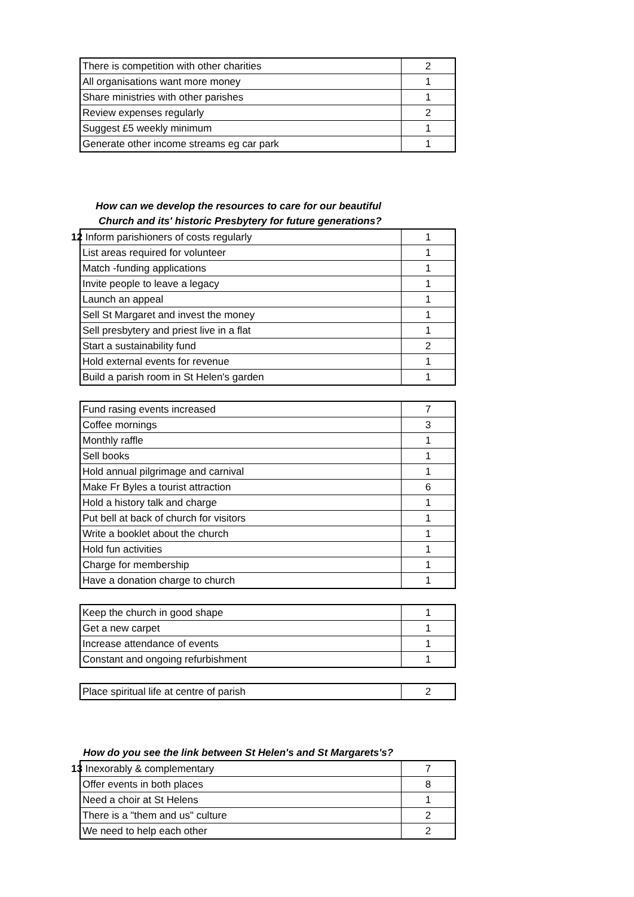| There is competition with other charities | 2 |
| All organisations want more money | 1 |
| Share ministries with other parishes | 1 |
| Review expenses regularly | 2 |
| Suggest £5 weekly minimum | 1 |
| Generate other income streams eg car park | 1 |
How can we develop the resources to care for our beautiful
Church and its' historic Presbytery for future generations?
| 12 Inform parishioners of costs regularly | 1 |
| List areas required for volunteer | 1 |
| Match -funding applications | 1 |
| Invite people to leave a legacy | 1 |
| Launch an appeal | 1 |
| Sell St Margaret and invest the money | 1 |
| Sell presbytery and priest live in a flat | 1 |
| Start a sustainability fund | 2 |
| Hold external events for revenue | 1 |
| Build a parish room in St Helen's garden | 1 |
| Fund rasing events increased | 7 |
| Coffee mornings | 3 |
| Monthly raffle | 1 |
| Sell books | 1 |
| Hold annual pilgrimage and carnival | 1 |
| Make Fr Byles a tourist attraction | 6 |
| Hold a history talk and charge | 1 |
| Put bell at back of church for visitors | 1 |
| Write a booklet about the church | 1 |
| Hold fun activities | 1 |
| Charge for membership | 1 |
| Have a donation charge to church | 1 |
| Keep the church in good shape | 1 |
| Get a new carpet | 1 |
| Increase attendance of events | 1 |
| Constant and ongoing refurbishment | 1 |
| Place spiritual life at centre of parish | 2 |
How do you see the link between St Helen's and St Margarets's?
| 13 Inexorably & complementary | 7 |
| Offer events in both places | 8 |
| Need a choir at St Helens | 1 |
| There is a "them and us" culture | 2 |
| We need to help each other | 2 |